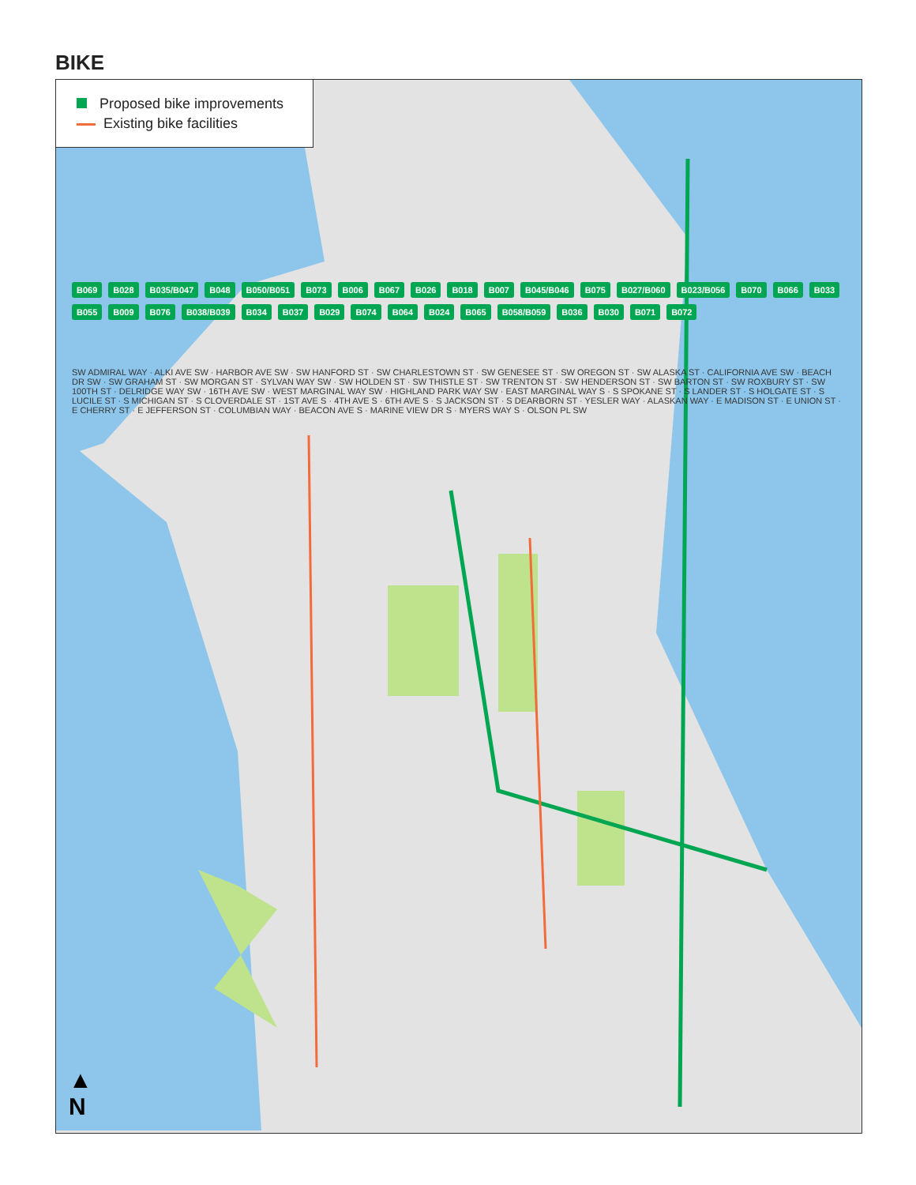BIKE
Proposed bike improvements
Existing bike facilities
B069 B028 B035/B047 B048 B050/B051 B073 B006 B067 B026 B018 B007 B045/B046 B075 B027/B060 B023/B056 B070 B066 B033 B055 B009 B076 B038/B039 B034 B037 B029 B074 B064 B024 B065 B058/B059 B036 B030 B071 B072
SW ADMIRAL WAY · ALKI AVE SW · HARBOR AVE SW · SW HANFORD ST · SW CHARLESTOWN ST · SW GENESEE ST · SW OREGON ST · SW ALASKA ST · CALIFORNIA AVE SW · BEACH DR SW · SW GRAHAM ST · SW MORGAN ST · SYLVAN WAY SW · SW HOLDEN ST · SW THISTLE ST · SW TRENTON ST · SW HENDERSON ST · SW BARTON ST · SW ROXBURY ST · SW 100TH ST · DELRIDGE WAY SW · 16TH AVE SW · WEST MARGINAL WAY SW · HIGHLAND PARK WAY SW · EAST MARGINAL WAY S · S SPOKANE ST · S LANDER ST · S HOLGATE ST · S LUCILE ST · S MICHIGAN ST · S CLOVERDALE ST · 1ST AVE S · 4TH AVE S · 6TH AVE S · S JACKSON ST · S DEARBORN ST · YESLER WAY · ALASKAN WAY · E MADISON ST · E UNION ST · E CHERRY ST · E JEFFERSON ST · COLUMBIAN WAY · BEACON AVE S · MARINE VIEW DR S · MYERS WAY S · OLSON PL SW
▲
N